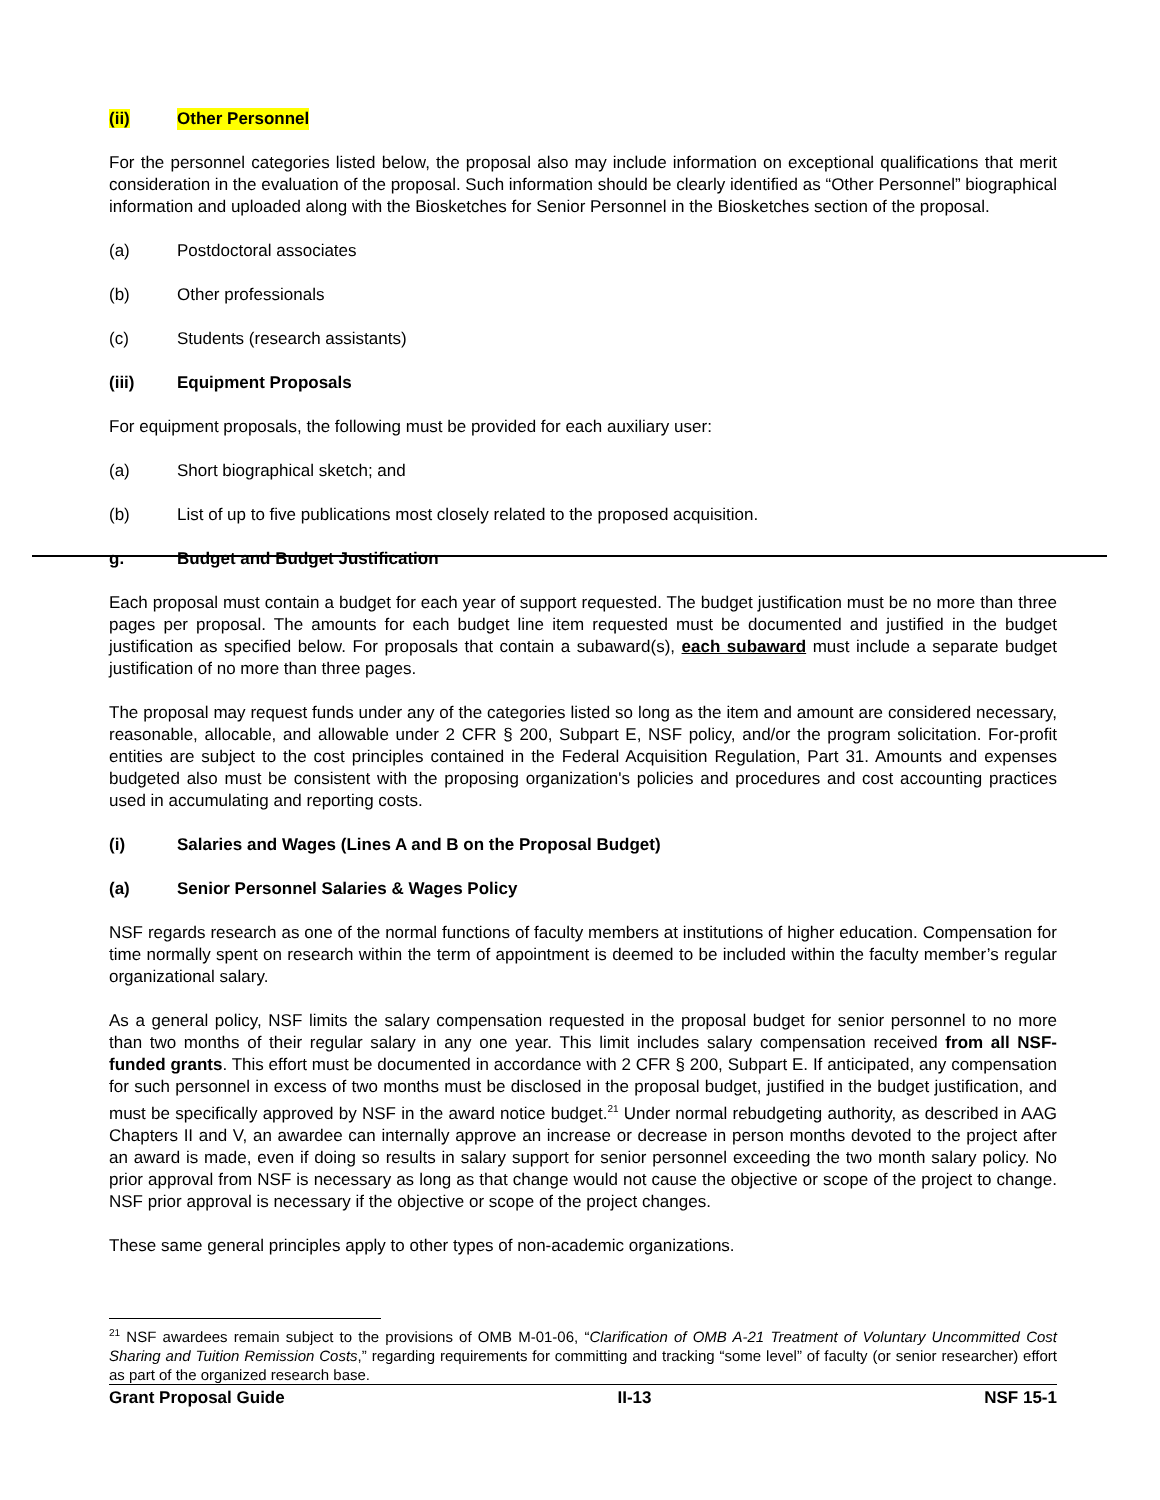(ii) Other Personnel
For the personnel categories listed below, the proposal also may include information on exceptional qualifications that merit consideration in the evaluation of the proposal. Such information should be clearly identified as “Other Personnel” biographical information and uploaded along with the Biosketches for Senior Personnel in the Biosketches section of the proposal.
(a) Postdoctoral associates
(b) Other professionals
(c) Students (research assistants)
(iii) Equipment Proposals
For equipment proposals, the following must be provided for each auxiliary user:
(a) Short biographical sketch; and
(b) List of up to five publications most closely related to the proposed acquisition.
g. Budget and Budget Justification
Each proposal must contain a budget for each year of support requested. The budget justification must be no more than three pages per proposal. The amounts for each budget line item requested must be documented and justified in the budget justification as specified below. For proposals that contain a subaward(s), each subaward must include a separate budget justification of no more than three pages.
The proposal may request funds under any of the categories listed so long as the item and amount are considered necessary, reasonable, allocable, and allowable under 2 CFR § 200, Subpart E, NSF policy, and/or the program solicitation. For-profit entities are subject to the cost principles contained in the Federal Acquisition Regulation, Part 31. Amounts and expenses budgeted also must be consistent with the proposing organization's policies and procedures and cost accounting practices used in accumulating and reporting costs.
(i) Salaries and Wages (Lines A and B on the Proposal Budget)
(a) Senior Personnel Salaries & Wages Policy
NSF regards research as one of the normal functions of faculty members at institutions of higher education. Compensation for time normally spent on research within the term of appointment is deemed to be included within the faculty member’s regular organizational salary.
As a general policy, NSF limits the salary compensation requested in the proposal budget for senior personnel to no more than two months of their regular salary in any one year. This limit includes salary compensation received from all NSF-funded grants. This effort must be documented in accordance with 2 CFR § 200, Subpart E. If anticipated, any compensation for such personnel in excess of two months must be disclosed in the proposal budget, justified in the budget justification, and must be specifically approved by NSF in the award notice budget.<sup>21</sup> Under normal rebudgeting authority, as described in AAG Chapters II and V, an awardee can internally approve an increase or decrease in person months devoted to the project after an award is made, even if doing so results in salary support for senior personnel exceeding the two month salary policy. No prior approval from NSF is necessary as long as that change would not cause the objective or scope of the project to change. NSF prior approval is necessary if the objective or scope of the project changes.
These same general principles apply to other types of non-academic organizations.
<sup>21</sup> NSF awardees remain subject to the provisions of OMB M-01-06, “Clarification of OMB A-21 Treatment of Voluntary Uncommitted Cost Sharing and Tuition Remission Costs,” regarding requirements for committing and tracking “some level” of faculty (or senior researcher) effort as part of the organized research base.
Grant Proposal Guide II-13 NSF 15-1